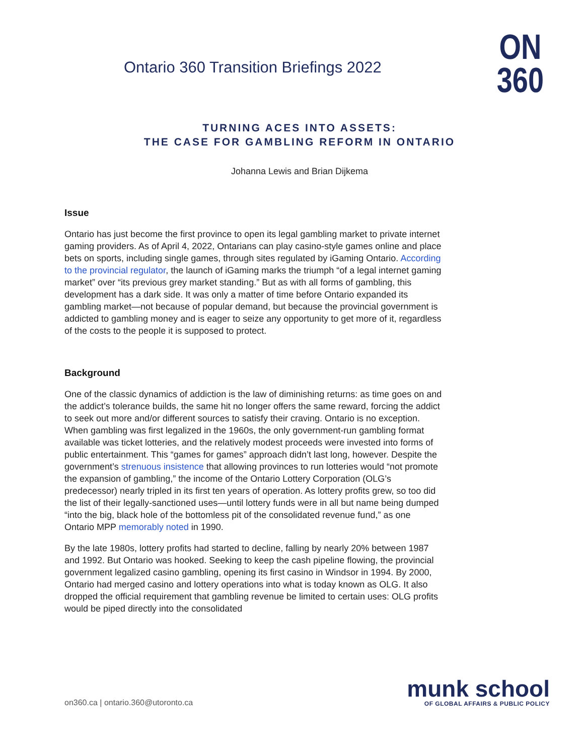Ontario 360 Transition Briefings 2022
ON
360
TURNING ACES INTO ASSETS:
THE CASE FOR GAMBLING REFORM IN ONTARIO
Johanna Lewis and Brian Dijkema
Issue
Ontario has just become the first province to open its legal gambling market to private internet gaming providers. As of April 4, 2022, Ontarians can play casino-style games online and place bets on sports, including single games, through sites regulated by iGaming Ontario. According to the provincial regulator, the launch of iGaming marks the triumph “of a legal internet gaming market” over “its previous grey market standing.” But as with all forms of gambling, this development has a dark side. It was only a matter of time before Ontario expanded its gambling market—not because of popular demand, but because the provincial government is addicted to gambling money and is eager to seize any opportunity to get more of it, regardless of the costs to the people it is supposed to protect.
Background
One of the classic dynamics of addiction is the law of diminishing returns: as time goes on and the addict’s tolerance builds, the same hit no longer offers the same reward, forcing the addict to seek out more and/or different sources to satisfy their craving. Ontario is no exception. When gambling was first legalized in the 1960s, the only government-run gambling format available was ticket lotteries, and the relatively modest proceeds were invested into forms of public entertainment. This “games for games” approach didn’t last long, however. Despite the government’s strenuous insistence that allowing provinces to run lotteries would “not promote the expansion of gambling,” the income of the Ontario Lottery Corporation (OLG’s predecessor) nearly tripled in its first ten years of operation. As lottery profits grew, so too did the list of their legally-sanctioned uses—until lottery funds were in all but name being dumped “into the big, black hole of the bottomless pit of the consolidated revenue fund,” as one Ontario MPP memorably noted in 1990.
By the late 1980s, lottery profits had started to decline, falling by nearly 20% between 1987 and 1992. But Ontario was hooked. Seeking to keep the cash pipeline flowing, the provincial government legalized casino gambling, opening its first casino in Windsor in 1994. By 2000, Ontario had merged casino and lottery operations into what is today known as OLG. It also dropped the official requirement that gambling revenue be limited to certain uses: OLG profits would be piped directly into the consolidated
on360.ca | ontario.360@utoronto.ca
munk school
OF GLOBAL AFFAIRS & PUBLIC POLICY